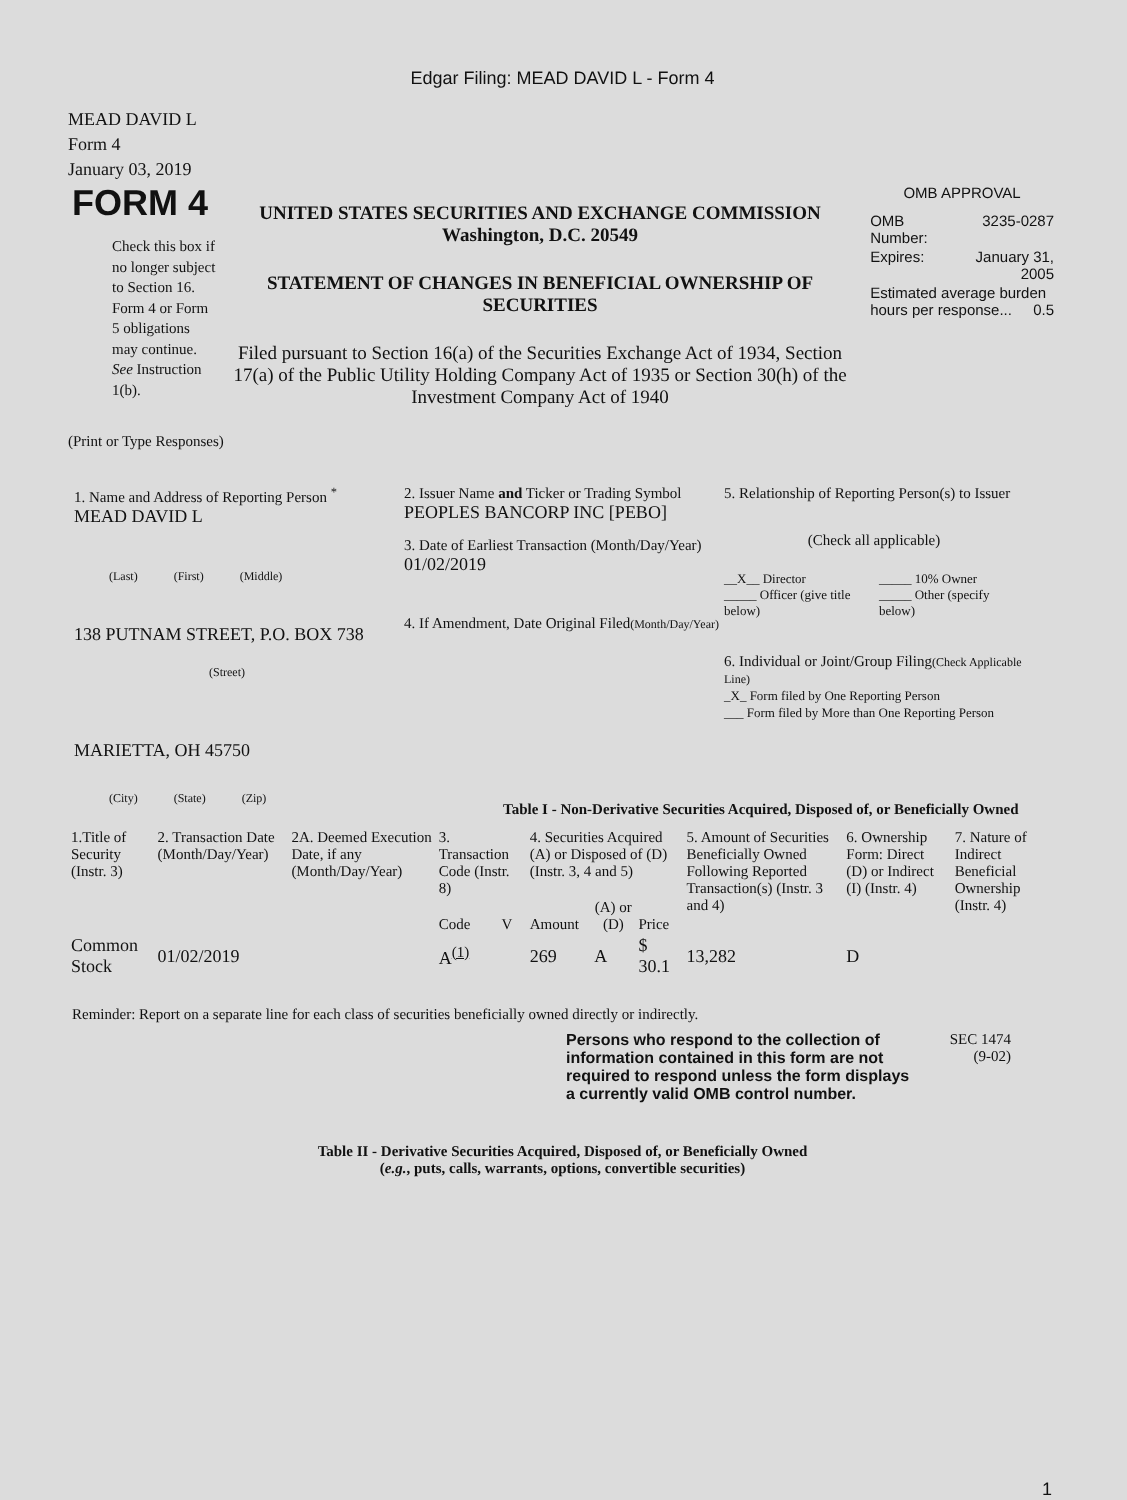Edgar Filing: MEAD DAVID L - Form 4
MEAD DAVID L
Form 4
January 03, 2019
FORM 4
Check this box if no longer subject to Section 16. Form 4 or Form 5 obligations may continue. See Instruction 1(b).
UNITED STATES SECURITIES AND EXCHANGE COMMISSION
Washington, D.C. 20549
STATEMENT OF CHANGES IN BENEFICIAL OWNERSHIP OF SECURITIES
Filed pursuant to Section 16(a) of the Securities Exchange Act of 1934, Section 17(a) of the Public Utility Holding Company Act of 1935 or Section 30(h) of the Investment Company Act of 1940
OMB APPROVAL
| OMB Number: | 3235-0287 |
| Expires: | January 31, 2005 |
| Estimated average burden hours per response... 0.5 | |
(Print or Type Responses)
1. Name and Address of Reporting Person <sup>*</sup>
MEAD DAVID L
(Last) (First) (Middle)
138 PUTNAM STREET, P.O. BOX 738
(Street)
MARIETTA, OH 45750
(City) (State) (Zip)
2. Issuer Name and Ticker or Trading Symbol
PEOPLES BANCORP INC [PEBO]
3. Date of Earliest Transaction (Month/Day/Year)
01/02/2019
4. If Amendment, Date Original Filed(Month/Day/Year)
5. Relationship of Reporting Person(s) to Issuer
(Check all applicable)
__X__ Director
_____ Officer (give title below)
_____ 10% Owner
_____ Other (specify below)
6. Individual or Joint/Group Filing(Check Applicable Line)
_X_ Form filed by One Reporting Person
___ Form filed by More than One Reporting Person
Table I - Non-Derivative Securities Acquired, Disposed of, or Beneficially Owned
| 1.Title of Security (Instr. 3) | 2. Transaction Date (Month/Day/Year) | 2A. Deemed Execution Date, if any (Month/Day/Year) | 3. Transaction Code (Instr. 8) | | 4. Securities Acquired (A) or Disposed of (D) (Instr. 3, 4 and 5) | | | 5. Amount of Securities Beneficially Owned Following Reported Transaction(s) (Instr. 3 and 4) | 6. Ownership Form: Direct (D) or Indirect (I) (Instr. 4) | 7. Nature of Indirect Beneficial Ownership (Instr. 4) |
| --- | --- | --- | --- | --- | --- | --- | --- | --- | --- | --- |
| | | | Code | V | Amount | (A) or (D) | Price | | | |
| Common Stock | 01/02/2019 | | A<sup>(1)</sup> | | 269 | A | $ 30.1 | 13,282 | D | |
Reminder: Report on a separate line for each class of securities beneficially owned directly or indirectly.
Persons who respond to the collection of information contained in this form are not required to respond unless the form displays a currently valid OMB control number.
SEC 1474
(9-02)
Table II - Derivative Securities Acquired, Disposed of, or Beneficially Owned
(e.g., puts, calls, warrants, options, convertible securities)
1